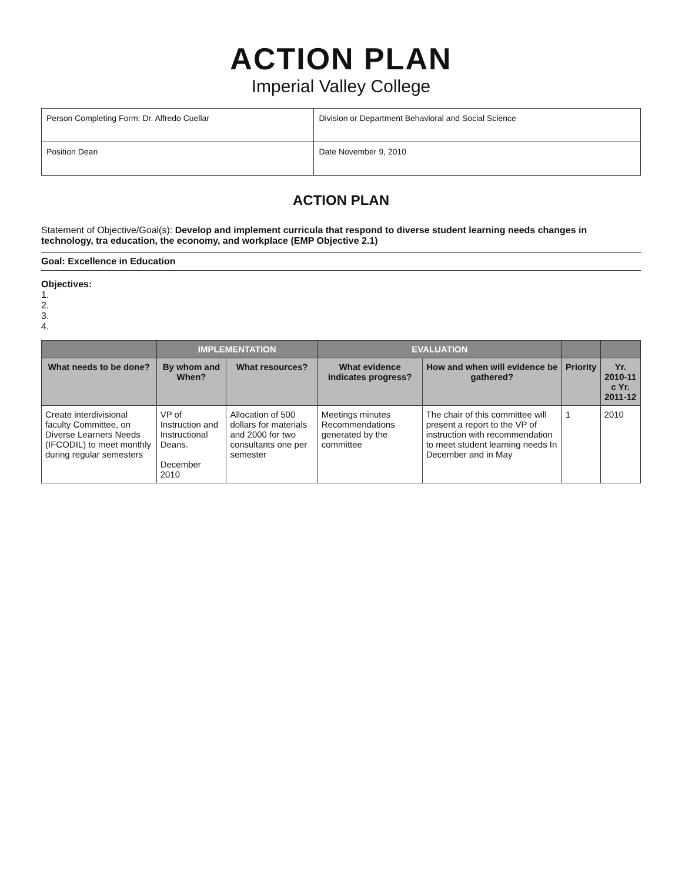ACTION PLAN
Imperial Valley College
| Person Completing Form: Dr. Alfredo Cuellar | Division or Department Behavioral and Social Science |
| Position Dean | Date November 9, 2010 |
ACTION PLAN
Statement of Objective/Goal(s): Develop and implement curricula that respond to diverse student learning needs changes in technology, tra education, the economy, and workplace (EMP Objective 2.1)
Goal: Excellence in Education
Objectives:
1.
2.
3.
4.
| | IMPLEMENTATION | | EVALUATION | | | |
| --- | --- | --- | --- | --- | --- | --- |
| What needs to be done? | By whom and When? | What resources? | What evidence indicates progress? | How and when will evidence be gathered? | Priority | Yr. 2010-11 c Yr. 2011-12 |
| Create interdivisional faculty Committee, on Diverse Learners Needs (IFCODIL) to meet monthly during regular semesters | VP of Instruction and Instructional Deans. December 2010 | Allocation of 500 dollars for materials and 2000 for two consultants one per semester | Meetings minutes Recommendations generated by the committee | The chair of this committee will present a report to the VP of instruction with recommendation to meet student learning needs In December and in May | 1 | 2010 |